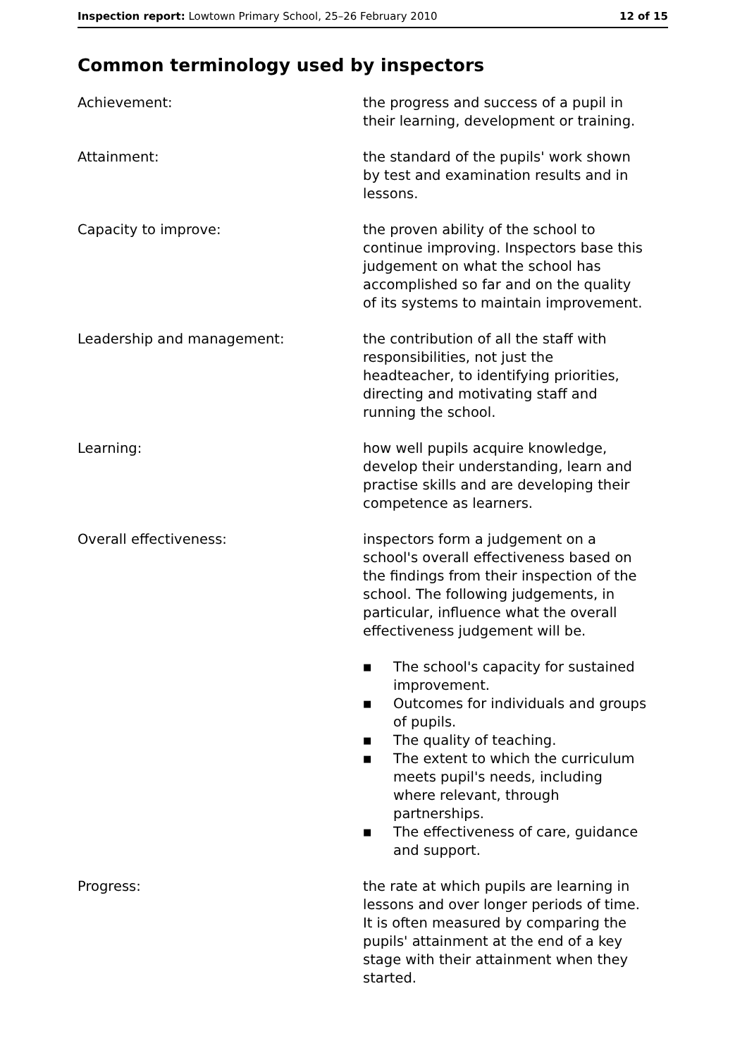Inspection report: Lowtown Primary School, 25–26 February 2010
12 of 15
Common terminology used by inspectors
Achievement: the progress and success of a pupil in their learning, development or training.
Attainment: the standard of the pupils' work shown by test and examination results and in lessons.
Capacity to improve: the proven ability of the school to continue improving. Inspectors base this judgement on what the school has accomplished so far and on the quality of its systems to maintain improvement.
Leadership and management: the contribution of all the staff with responsibilities, not just the headteacher, to identifying priorities, directing and motivating staff and running the school.
Learning: how well pupils acquire knowledge, develop their understanding, learn and practise skills and are developing their competence as learners.
Overall effectiveness: inspectors form a judgement on a school's overall effectiveness based on the findings from their inspection of the school. The following judgements, in particular, influence what the overall effectiveness judgement will be.
■ The school's capacity for sustained improvement.
■ Outcomes for individuals and groups of pupils.
■ The quality of teaching.
■ The extent to which the curriculum meets pupil's needs, including where relevant, through partnerships.
■ The effectiveness of care, guidance and support.
Progress: the rate at which pupils are learning in lessons and over longer periods of time. It is often measured by comparing the pupils' attainment at the end of a key stage with their attainment when they started.